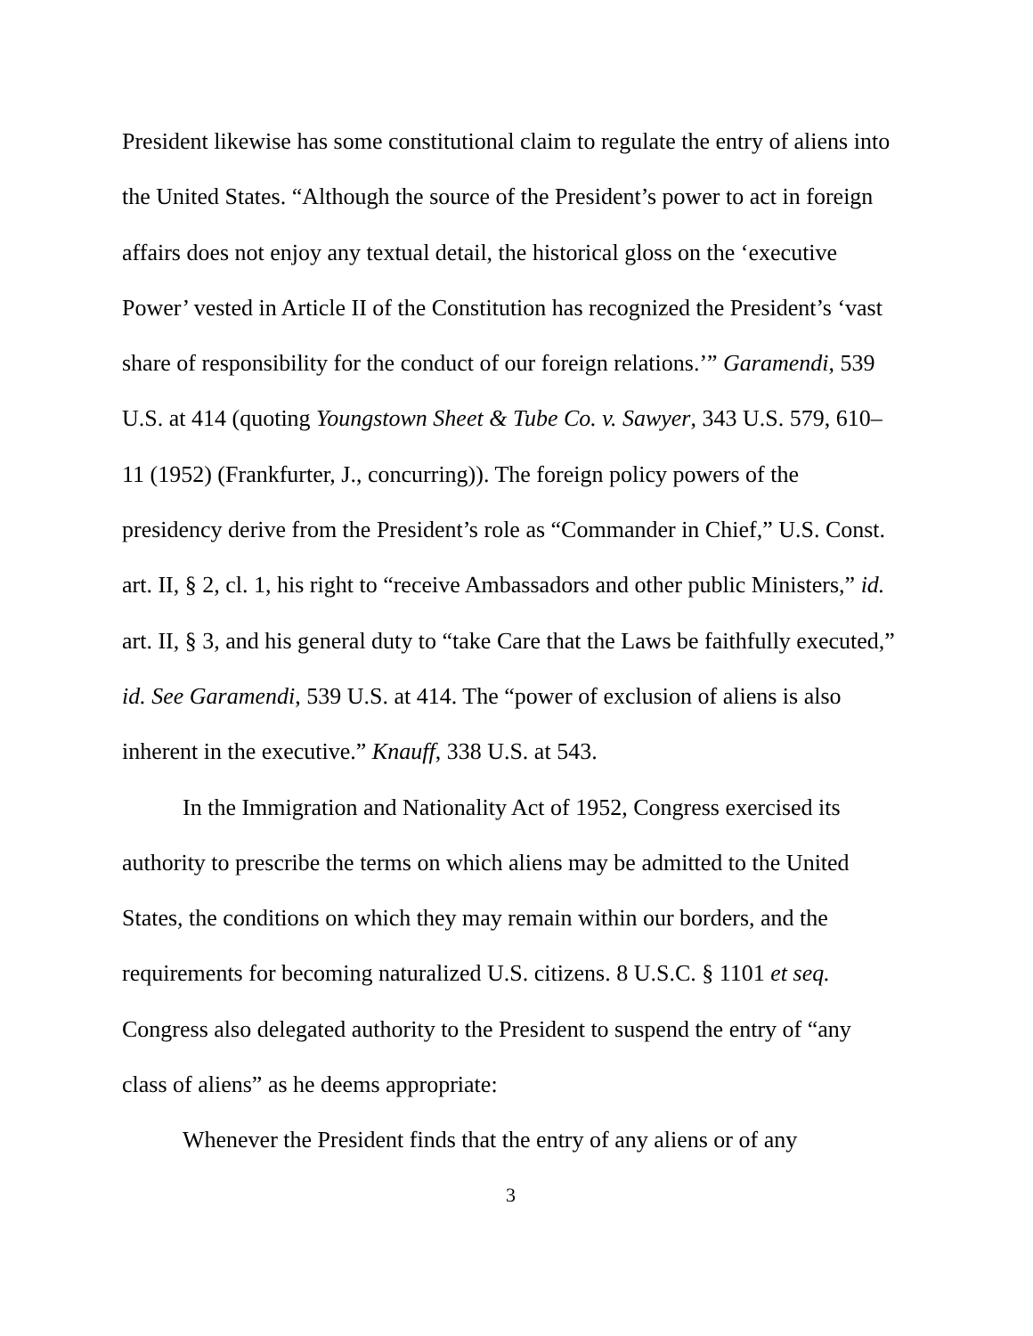President likewise has some constitutional claim to regulate the entry of aliens into the United States. “Although the source of the President’s power to act in foreign affairs does not enjoy any textual detail, the historical gloss on the ‘executive Power’ vested in Article II of the Constitution has recognized the President’s ‘vast share of responsibility for the conduct of our foreign relations.’” Garamendi, 539 U.S. at 414 (quoting Youngstown Sheet & Tube Co. v. Sawyer, 343 U.S. 579, 610–11 (1952) (Frankfurter, J., concurring)). The foreign policy powers of the presidency derive from the President’s role as “Commander in Chief,” U.S. Const. art. II, § 2, cl. 1, his right to “receive Ambassadors and other public Ministers,” id. art. II, § 3, and his general duty to “take Care that the Laws be faithfully executed,” id. See Garamendi, 539 U.S. at 414. The “power of exclusion of aliens is also inherent in the executive.” Knauff, 338 U.S. at 543.
In the Immigration and Nationality Act of 1952, Congress exercised its authority to prescribe the terms on which aliens may be admitted to the United States, the conditions on which they may remain within our borders, and the requirements for becoming naturalized U.S. citizens. 8 U.S.C. § 1101 et seq. Congress also delegated authority to the President to suspend the entry of “any class of aliens” as he deems appropriate:
Whenever the President finds that the entry of any aliens or of any
3